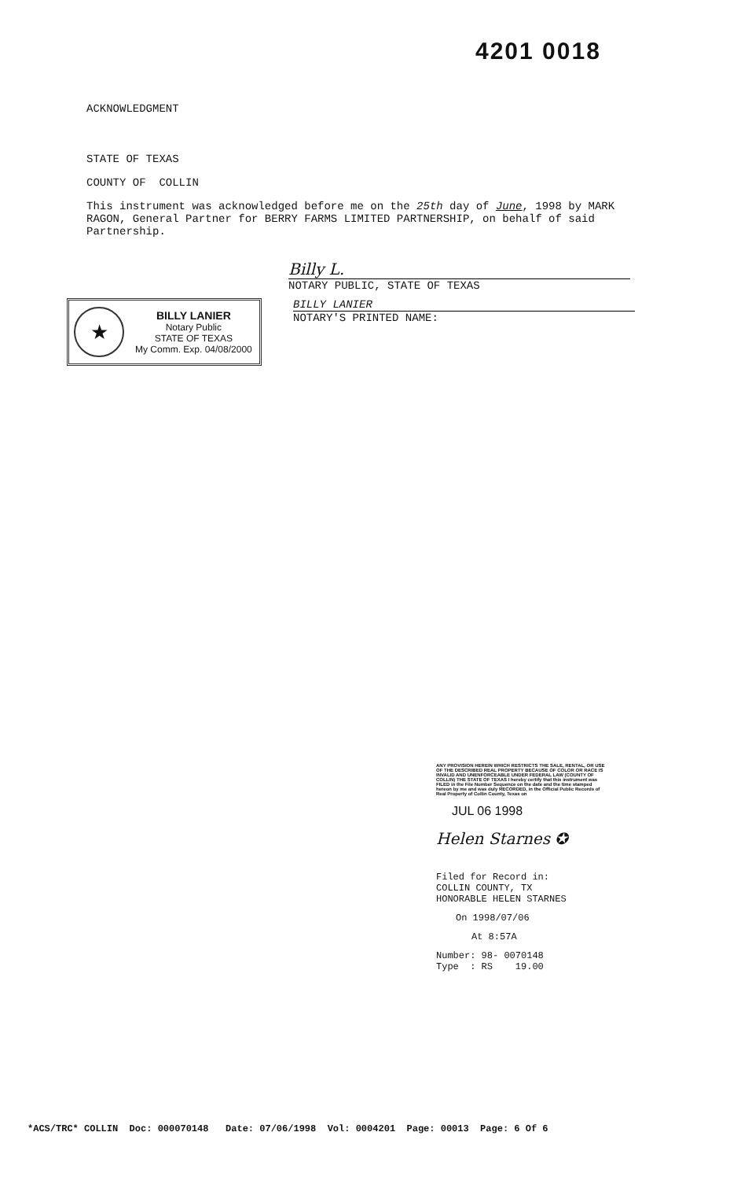4201 0018
ACKNOWLEDGMENT
STATE OF TEXAS
COUNTY OF COLLIN
This instrument was acknowledged before me on the 25th day of June, 1998 by MARK RAGON, General Partner for BERRY FARMS LIMITED PARTNERSHIP, on behalf of said Partnership.
Billy L.
NOTARY PUBLIC, STATE OF TEXAS
★
BILLY LANIER
Notary Public
STATE OF TEXAS
My Comm. Exp. 04/08/2000
BILLY LANIER
NOTARY'S PRINTED NAME:
ANY PROVISION HEREIN WHICH RESTRICTS THE SALE, RENTAL, OR USE OF THE DESCRIBED REAL PROPERTY BECAUSE OF COLOR OR RACE IS INVALID AND UNENFORCEABLE UNDER FEDERAL LAW (COUNTY OF COLLIN) THE STATE OF TEXAS I hereby certify that this instrument was FILED in the File Number Sequence on the date and the time stamped hereon by me and was duly RECORDED, in the Official Public Records of Real Property of Collin County, Texas on
JUL 06 1998
Helen Starnes ✪
Filed for Record in:
COLLIN COUNTY, TX
HONORABLE HELEN STARNES
On 1998/07/06
At 8:57A
Number: 98- 0070148
Type : RS 19.00
*ACS/TRC* COLLIN Doc: 000070148 Date: 07/06/1998 Vol: 0004201 Page: 00013 Page: 6 Of 6